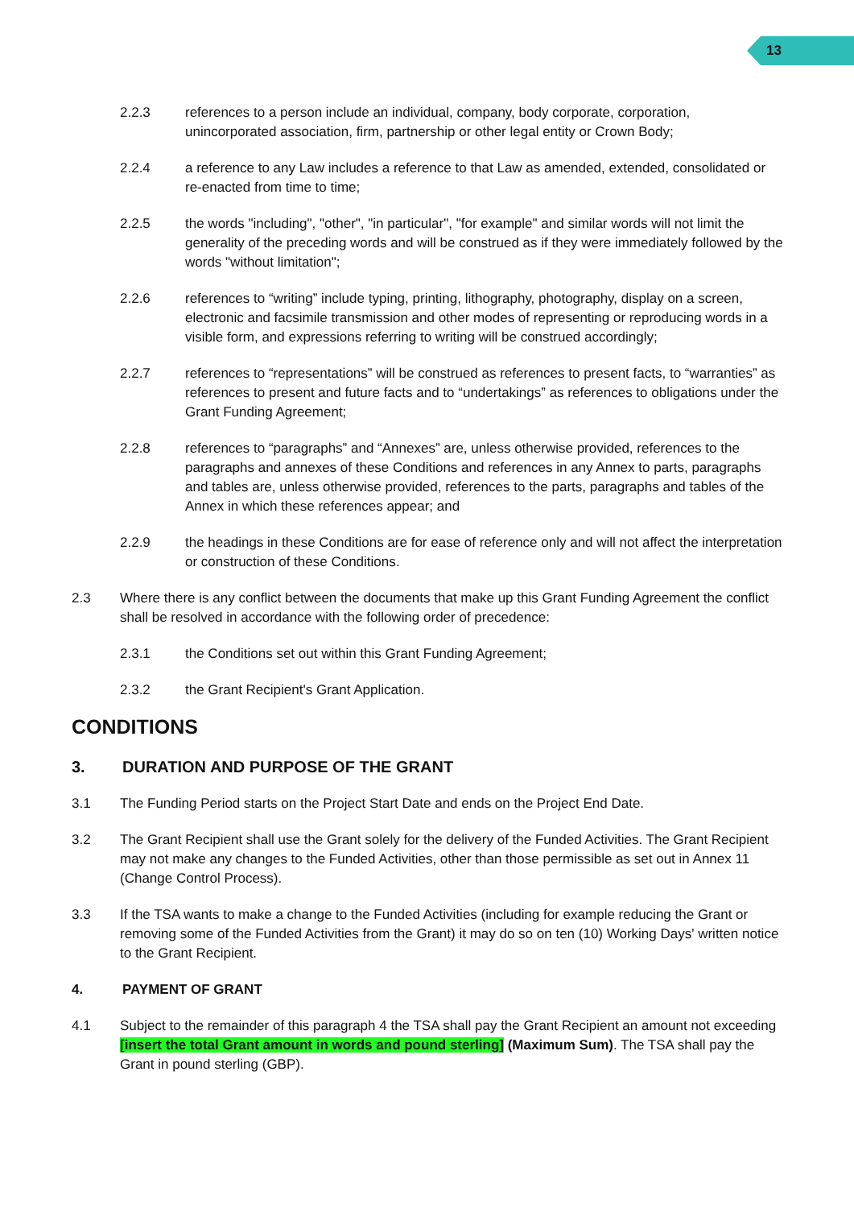13
2.2.3 references to a person include an individual, company, body corporate, corporation, unincorporated association, firm, partnership or other legal entity or Crown Body;
2.2.4 a reference to any Law includes a reference to that Law as amended, extended, consolidated or re-enacted from time to time;
2.2.5 the words "including", "other", "in particular", "for example" and similar words will not limit the generality of the preceding words and will be construed as if they were immediately followed by the words "without limitation";
2.2.6 references to “writing” include typing, printing, lithography, photography, display on a screen, electronic and facsimile transmission and other modes of representing or reproducing words in a visible form, and expressions referring to writing will be construed accordingly;
2.2.7 references to “representations” will be construed as references to present facts, to “warranties” as references to present and future facts and to “undertakings” as references to obligations under the Grant Funding Agreement;
2.2.8 references to “paragraphs” and “Annexes” are, unless otherwise provided, references to the paragraphs and annexes of these Conditions and references in any Annex to parts, paragraphs and tables are, unless otherwise provided, references to the parts, paragraphs and tables of the Annex in which these references appear; and
2.2.9 the headings in these Conditions are for ease of reference only and will not affect the interpretation or construction of these Conditions.
2.3 Where there is any conflict between the documents that make up this Grant Funding Agreement the conflict shall be resolved in accordance with the following order of precedence:
2.3.1 the Conditions set out within this Grant Funding Agreement;
2.3.2 the Grant Recipient's Grant Application.
CONDITIONS
3. DURATION AND PURPOSE OF THE GRANT
3.1 The Funding Period starts on the Project Start Date and ends on the Project End Date.
3.2 The Grant Recipient shall use the Grant solely for the delivery of the Funded Activities. The Grant Recipient may not make any changes to the Funded Activities, other than those permissible as set out in Annex 11 (Change Control Process).
3.3 If the TSA wants to make a change to the Funded Activities (including for example reducing the Grant or removing some of the Funded Activities from the Grant) it may do so on ten (10) Working Days' written notice to the Grant Recipient.
4. PAYMENT OF GRANT
4.1 Subject to the remainder of this paragraph 4 the TSA shall pay the Grant Recipient an amount not exceeding [insert the total Grant amount in words and pound sterling] (Maximum Sum). The TSA shall pay the Grant in pound sterling (GBP).